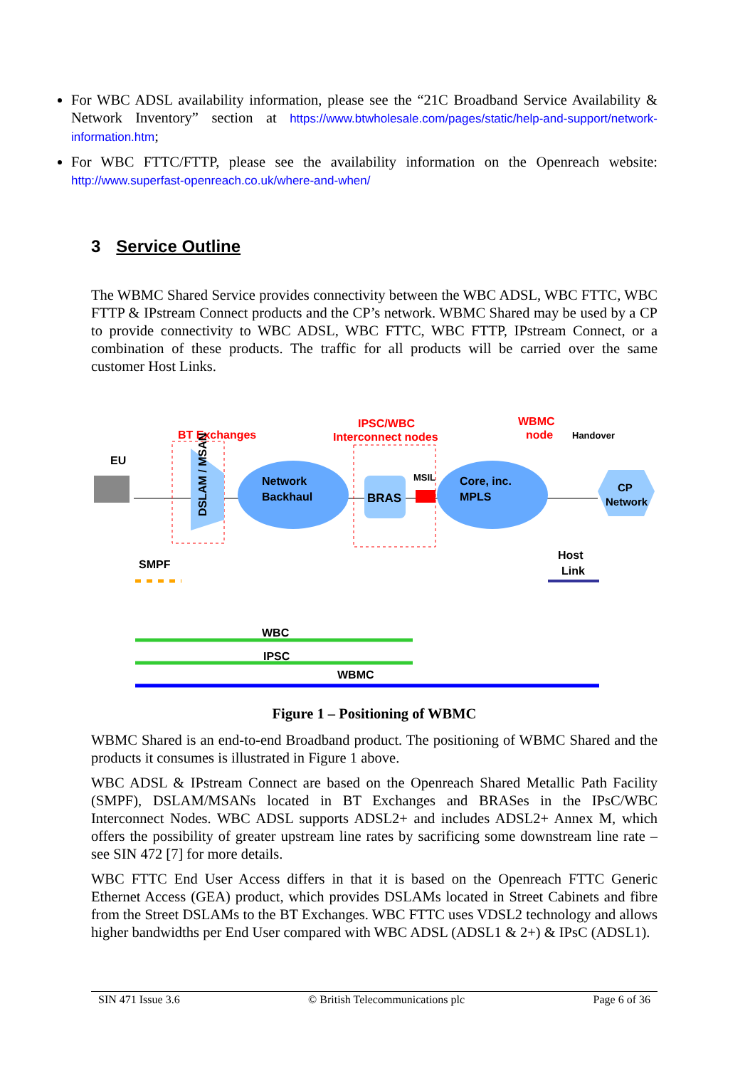For WBC ADSL availability information, please see the “21C Broadband Service Availability & Network Inventory” section at https://www.btwholesale.com/pages/static/help-and-support/network-information.htm;
For WBC FTTC/FTTP, please see the availability information on the Openreach website: http://www.superfast-openreach.co.uk/where-and-when/
3 Service Outline
The WBMC Shared Service provides connectivity between the WBC ADSL, WBC FTTC, WBC FTTP & IPstream Connect products and the CP’s network. WBMC Shared may be used by a CP to provide connectivity to WBC ADSL, WBC FTTC, WBC FTTP, IPstream Connect, or a combination of these products. The traffic for all products will be carried over the same customer Host Links.
EU
BT Exchanges
DSLAM / MSAN
Network
Backhaul
IPSC/WBC
Interconnect nodes
BRAS
MSIL
Core, inc.
MPLS
WBMC
node
Handover
CP
Network
Host
Link
SMPF
WBC
IPSC
WBMC
Figure 1 – Positioning of WBMC
WBMC Shared is an end-to-end Broadband product. The positioning of WBMC Shared and the products it consumes is illustrated in Figure 1 above.
WBC ADSL & IPstream Connect are based on the Openreach Shared Metallic Path Facility (SMPF), DSLAM/MSANs located in BT Exchanges and BRASes in the IPsC/WBC Interconnect Nodes. WBC ADSL supports ADSL2+ and includes ADSL2+ Annex M, which offers the possibility of greater upstream line rates by sacrificing some downstream line rate – see SIN 472 [7] for more details.
WBC FTTC End User Access differs in that it is based on the Openreach FTTC Generic Ethernet Access (GEA) product, which provides DSLAMs located in Street Cabinets and fibre from the Street DSLAMs to the BT Exchanges. WBC FTTC uses VDSL2 technology and allows higher bandwidths per End User compared with WBC ADSL (ADSL1 & 2+) & IPsC (ADSL1).
SIN 471 Issue 3.6 © British Telecommunications plc Page 6 of 36